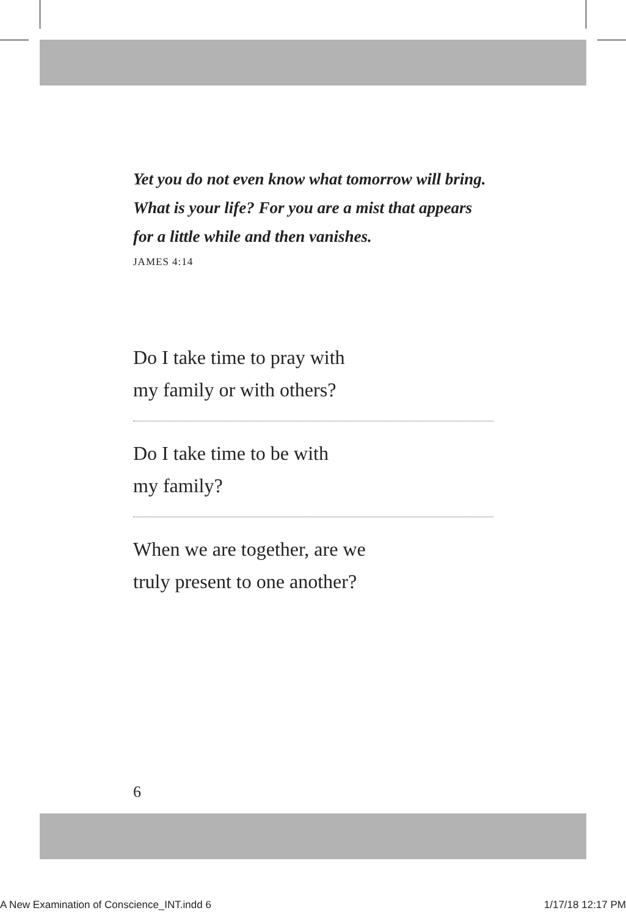Yet you do not even know what tomorrow will bring. What is your life? For you are a mist that appears for a little while and then vanishes.
JAMES 4:14
Do I take time to pray with
my family or with others?
Do I take time to be with
my family?
When we are together, are we
truly present to one another?
6
A New Examination of Conscience_INT.indd 6 1/17/18 12:17 PM